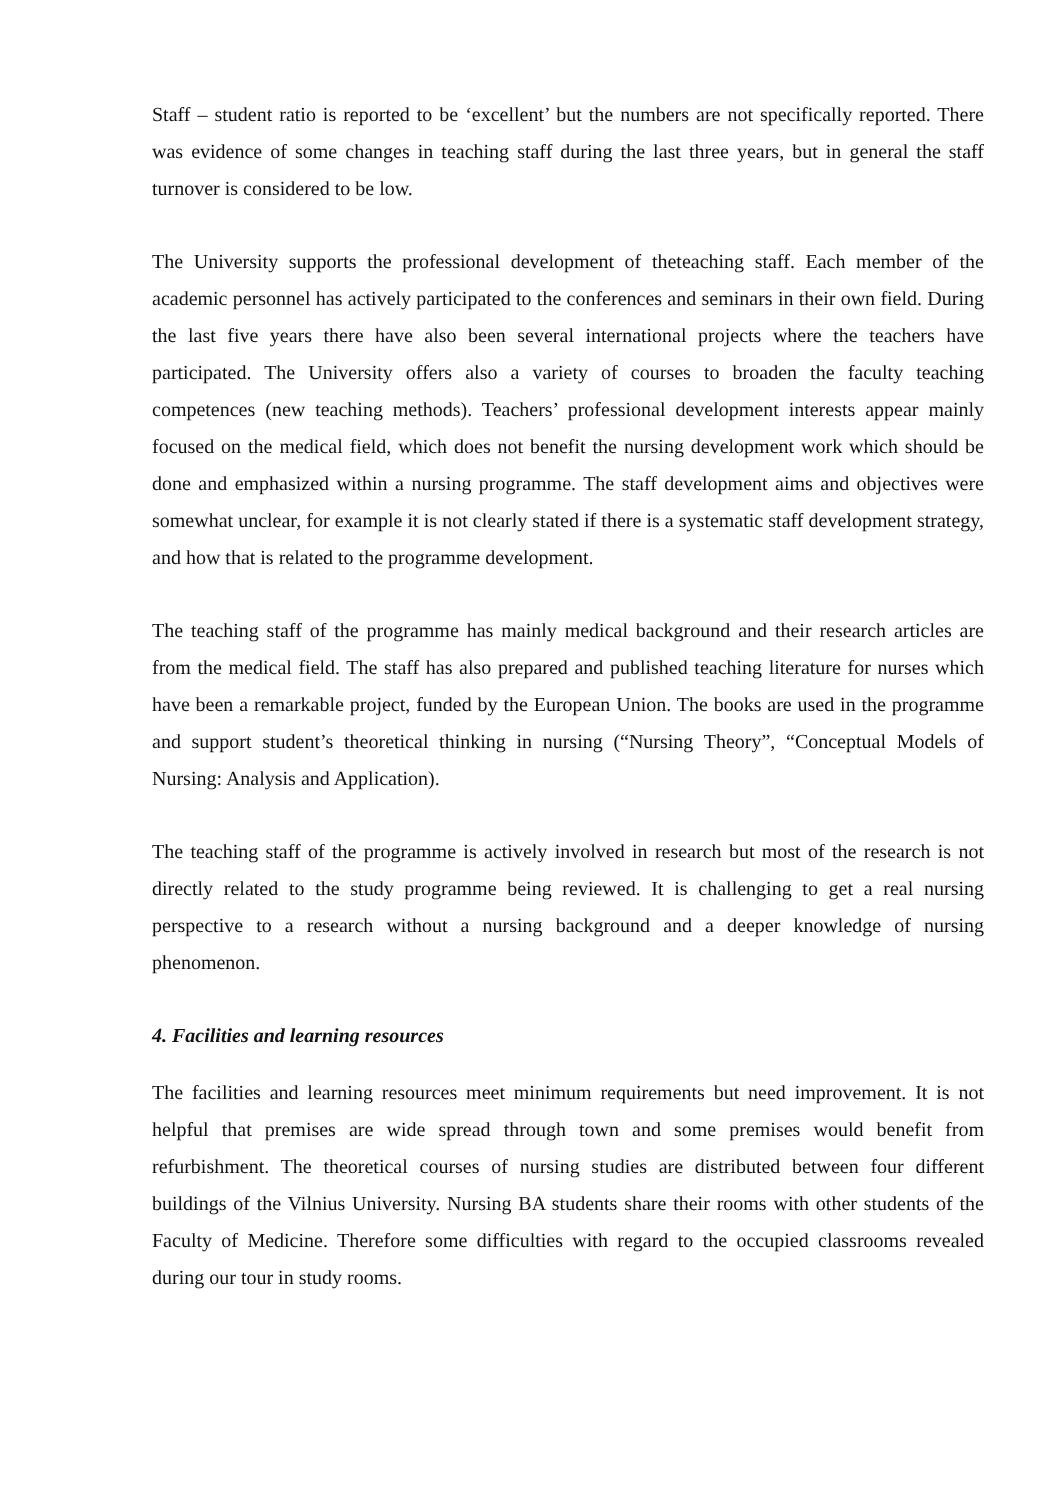Staff – student ratio is reported to be ‘excellent’ but the numbers are not specifically reported. There was evidence of some changes in teaching staff during the last three years, but in general the staff turnover is considered to be low.
The University supports the professional development of theteaching staff. Each member of the academic personnel has actively participated to the conferences and seminars in their own field. During the last five years there have also been several international projects where the teachers have participated. The University offers also a variety of courses to broaden the faculty teaching competences (new teaching methods). Teachers’ professional development interests appear mainly focused on the medical field, which does not benefit the nursing development work which should be done and emphasized within a nursing programme. The staff development aims and objectives were somewhat unclear, for example it is not clearly stated if there is a systematic staff development strategy, and how that is related to the programme development.
The teaching staff of the programme has mainly medical background and their research articles are from the medical field. The staff has also prepared and published teaching literature for nurses which have been a remarkable project, funded by the European Union. The books are used in the programme and support student’s theoretical thinking in nursing (“Nursing Theory”, “Conceptual Models of Nursing: Analysis and Application).
The teaching staff of the programme is actively involved in research but most of the research is not directly related to the study programme being reviewed. It is challenging to get a real nursing perspective to a research without a nursing background and a deeper knowledge of nursing phenomenon.
4. Facilities and learning resources
The facilities and learning resources meet minimum requirements but need improvement. It is not helpful that premises are wide spread through town and some premises would benefit from refurbishment. The theoretical courses of nursing studies are distributed between four different buildings of the Vilnius University. Nursing BA students share their rooms with other students of the Faculty of Medicine. Therefore some difficulties with regard to the occupied classrooms revealed during our tour in study rooms.